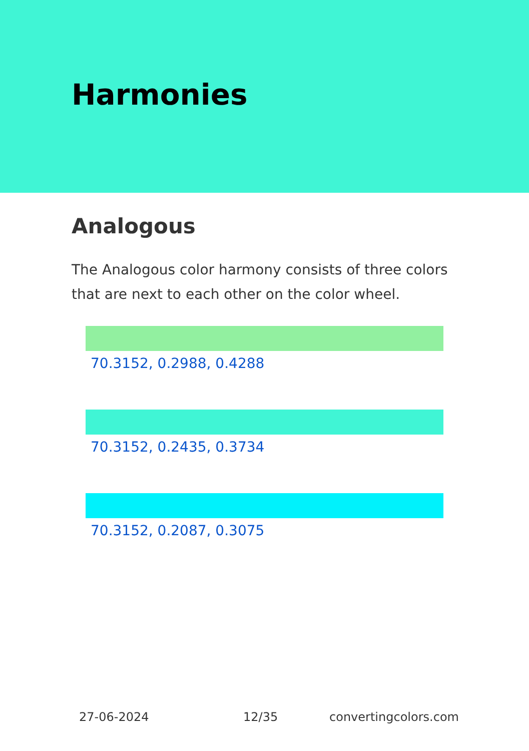Harmonies
Analogous
The Analogous color harmony consists of three colors that are next to each other on the color wheel.
70.3152, 0.2988, 0.4288
70.3152, 0.2435, 0.3734
70.3152, 0.2087, 0.3075
27-06-2024 12/35 convertingcolors.com